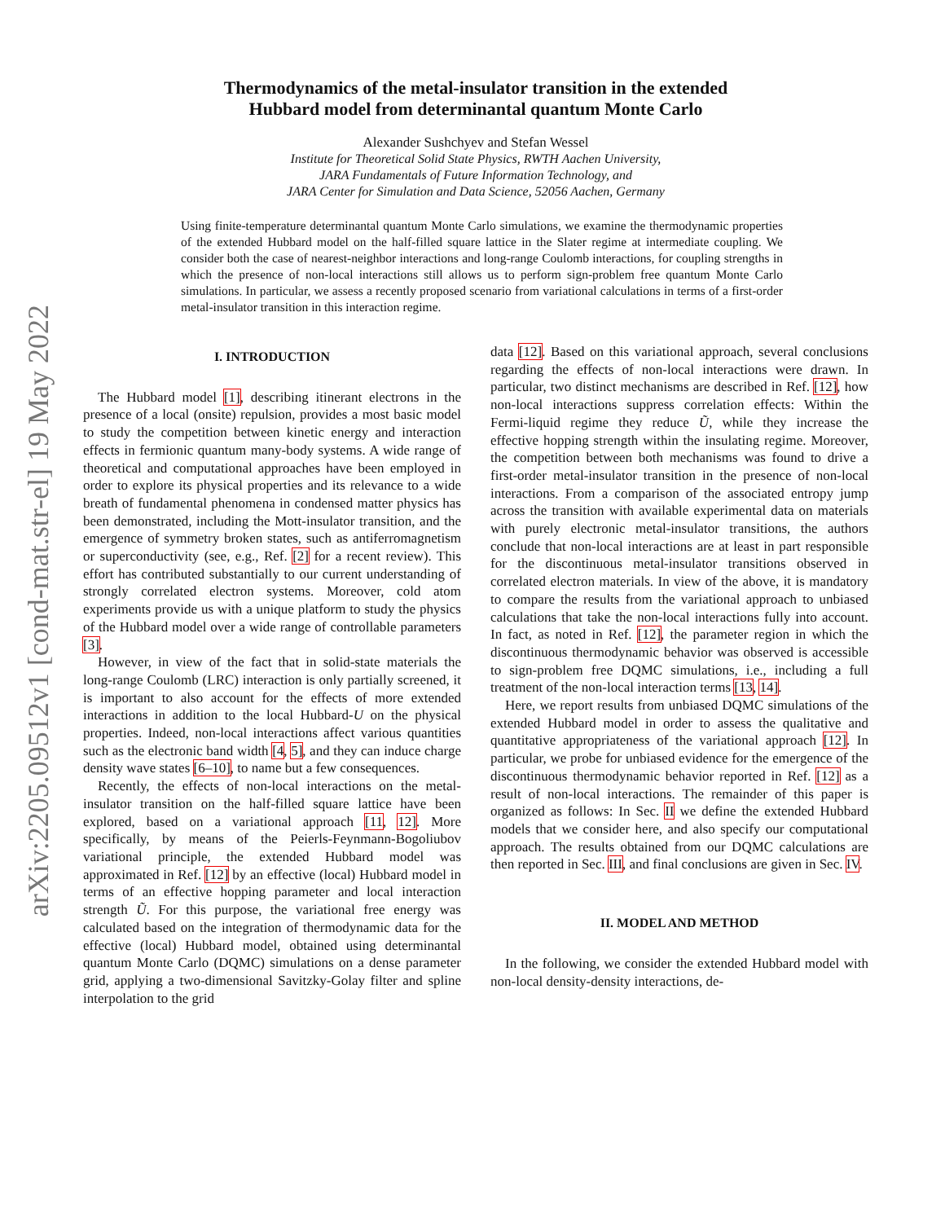arXiv:2205.09512v1 [cond-mat.str-el] 19 May 2022
Thermodynamics of the metal-insulator transition in the extended
Hubbard model from determinantal quantum Monte Carlo
Alexander Sushchyev and Stefan Wessel
Institute for Theoretical Solid State Physics, RWTH Aachen University,
JARA Fundamentals of Future Information Technology, and
JARA Center for Simulation and Data Science, 52056 Aachen, Germany
Using finite-temperature determinantal quantum Monte Carlo simulations, we examine the thermodynamic properties of the extended Hubbard model on the half-filled square lattice in the Slater regime at intermediate coupling. We consider both the case of nearest-neighbor interactions and long-range Coulomb interactions, for coupling strengths in which the presence of non-local interactions still allows us to perform sign-problem free quantum Monte Carlo simulations. In particular, we assess a recently proposed scenario from variational calculations in terms of a first-order metal-insulator transition in this interaction regime.
I. INTRODUCTION
The Hubbard model [1], describing itinerant electrons in the presence of a local (onsite) repulsion, provides a most basic model to study the competition between kinetic energy and interaction effects in fermionic quantum many-body systems. A wide range of theoretical and computational approaches have been employed in order to explore its physical properties and its relevance to a wide breath of fundamental phenomena in condensed matter physics has been demonstrated, including the Mott-insulator transition, and the emergence of symmetry broken states, such as antiferromagnetism or superconductivity (see, e.g., Ref. [2] for a recent review). This effort has contributed substantially to our current understanding of strongly correlated electron systems. Moreover, cold atom experiments provide us with a unique platform to study the physics of the Hubbard model over a wide range of controllable parameters [3].
However, in view of the fact that in solid-state materials the long-range Coulomb (LRC) interaction is only partially screened, it is important to also account for the effects of more extended interactions in addition to the local Hubbard-U on the physical properties. Indeed, non-local interactions affect various quantities such as the electronic band width [4, 5], and they can induce charge density wave states [6–10], to name but a few consequences.
Recently, the effects of non-local interactions on the metal-insulator transition on the half-filled square lattice have been explored, based on a variational approach [11, 12]. More specifically, by means of the Peierls-Feynmann-Bogoliubov variational principle, the extended Hubbard model was approximated in Ref. [12] by an effective (local) Hubbard model in terms of an effective hopping parameter and local interaction strength Ũ. For this purpose, the variational free energy was calculated based on the integration of thermodynamic data for the effective (local) Hubbard model, obtained using determinantal quantum Monte Carlo (DQMC) simulations on a dense parameter grid, applying a two-dimensional Savitzky-Golay filter and spline interpolation to the grid
data [12]. Based on this variational approach, several conclusions regarding the effects of non-local interactions were drawn. In particular, two distinct mechanisms are described in Ref. [12], how non-local interactions suppress correlation effects: Within the Fermi-liquid regime they reduce Ũ, while they increase the effective hopping strength within the insulating regime. Moreover, the competition between both mechanisms was found to drive a first-order metal-insulator transition in the presence of non-local interactions. From a comparison of the associated entropy jump across the transition with available experimental data on materials with purely electronic metal-insulator transitions, the authors conclude that non-local interactions are at least in part responsible for the discontinuous metal-insulator transitions observed in correlated electron materials. In view of the above, it is mandatory to compare the results from the variational approach to unbiased calculations that take the non-local interactions fully into account. In fact, as noted in Ref. [12], the parameter region in which the discontinuous thermodynamic behavior was observed is accessible to sign-problem free DQMC simulations, i.e., including a full treatment of the non-local interaction terms [13, 14].
Here, we report results from unbiased DQMC simulations of the extended Hubbard model in order to assess the qualitative and quantitative appropriateness of the variational approach [12]. In particular, we probe for unbiased evidence for the emergence of the discontinuous thermodynamic behavior reported in Ref. [12] as a result of non-local interactions. The remainder of this paper is organized as follows: In Sec. II we define the extended Hubbard models that we consider here, and also specify our computational approach. The results obtained from our DQMC calculations are then reported in Sec. III, and final conclusions are given in Sec. IV.
II. MODEL AND METHOD
In the following, we consider the extended Hubbard model with non-local density-density interactions, de-